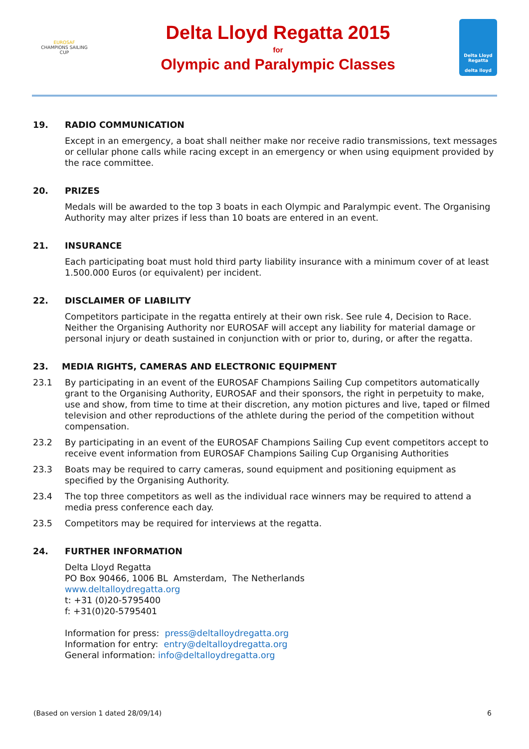EUROSAF
CHAMPIONS SAILING
CUP
Delta Lloyd Regatta 2015
for
Olympic and Paralympic Classes
Delta Lloyd
Regatta
delta lloyd
19. RADIO COMMUNICATION
Except in an emergency, a boat shall neither make nor receive radio transmissions, text messages or cellular phone calls while racing except in an emergency or when using equipment provided by the race committee.
20. PRIZES
Medals will be awarded to the top 3 boats in each Olympic and Paralympic event. The Organising Authority may alter prizes if less than 10 boats are entered in an event.
21. INSURANCE
Each participating boat must hold third party liability insurance with a minimum cover of at least 1.500.000 Euros (or equivalent) per incident.
22. DISCLAIMER OF LIABILITY
Competitors participate in the regatta entirely at their own risk. See rule 4, Decision to Race. Neither the Organising Authority nor EUROSAF will accept any liability for material damage or personal injury or death sustained in conjunction with or prior to, during, or after the regatta.
23. MEDIA RIGHTS, CAMERAS AND ELECTRONIC EQUIPMENT
23.1 By participating in an event of the EUROSAF Champions Sailing Cup competitors automatically grant to the Organising Authority, EUROSAF and their sponsors, the right in perpetuity to make, use and show, from time to time at their discretion, any motion pictures and live, taped or filmed television and other reproductions of the athlete during the period of the competition without compensation.
23.2 By participating in an event of the EUROSAF Champions Sailing Cup event competitors accept to receive event information from EUROSAF Champions Sailing Cup Organising Authorities
23.3 Boats may be required to carry cameras, sound equipment and positioning equipment as specified by the Organising Authority.
23.4 The top three competitors as well as the individual race winners may be required to attend a media press conference each day.
23.5 Competitors may be required for interviews at the regatta.
24. FURTHER INFORMATION
Delta Lloyd Regatta
PO Box 90466, 1006 BL Amsterdam, The Netherlands
www.deltalloydregatta.org
t: +31 (0)20-5795400
f: +31(0)20-5795401
Information for press: press@deltalloydregatta.org
Information for entry: entry@deltalloydregatta.org
General information: info@deltalloydregatta.org
(Based on version 1 dated 28/09/14) 6